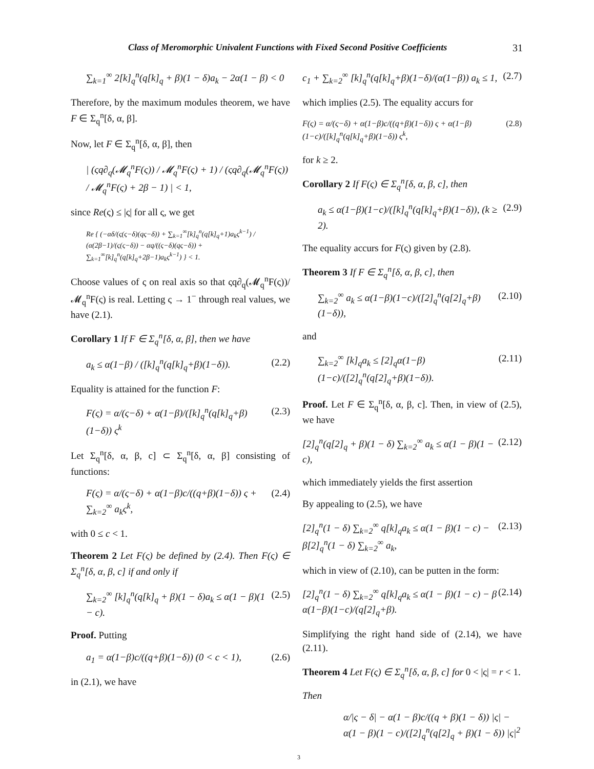Class of Meromorphic Univalent Functions with Fixed Second Positive Coefficients 31
∑<sub>k=1</sub><sup>∞</sup> 2[k]<sub>q</sub><sup>n</sup>(q[k]<sub>q</sub> + β)(1 − δ)a<sub>k</sub> − 2α(1 − β) < 0
Therefore, by the maximum modules theorem, we have F ∈ Σ<sub>q</sub><sup>n</sup>[δ, α, β].
Now, let F ∈ Σ<sub>q</sub><sup>n</sup>[δ, α, β], then
| (ςq∂<sub>q</sub>(𝓜<sub>q</sub><sup>n</sup>F(ς)) / 𝓜<sub>q</sub><sup>n</sup>F(ς) + 1) / (ςq∂<sub>q</sub>(𝓜<sub>q</sub><sup>n</sup>F(ς)) / 𝓜<sub>q</sub><sup>n</sup>F(ς) + 2β − 1) | < 1,
since Re(ς) ≤ |ς| for all ς, we get
Re { (−αδ/(ς(ς−δ)(qς−δ)) + ∑<sub>k=1</sub><sup>∞</sup>[k]<sub>q</sub><sup>n</sup>(q[k]<sub>q</sub>+1)a<sub>k</sub>ς<sup>k−1</sup>) / (α(2β−1)/(ς(ς−δ)) − αq/((ς−δ)(qς−δ)) + ∑<sub>k=1</sub><sup>∞</sup>[k]<sub>q</sub><sup>n</sup>(q[k]<sub>q</sub>+2β−1)a<sub>k</sub>ς<sup>k−1</sup>) } < 1.
Choose values of ς on real axis so that ςq∂<sub>q</sub>(𝓜<sub>q</sub><sup>n</sup>F(ς))/𝓜<sub>q</sub><sup>n</sup>F(ς) is real. Letting ς → 1<sup>−</sup> through real values, we have (2.1).
Corollary 1 If F ∈ Σ<sub>q</sub><sup>n</sup>[δ, α, β], then we have
a<sub>k</sub> ≤ α(1−β) / ([k]<sub>q</sub><sup>n</sup>(q[k]<sub>q</sub>+β)(1−δ)). (2.2)
Equality is attained for the function F:
F(ς) = α/(ς−δ) + α(1−β)/([k]<sub>q</sub><sup>n</sup>(q[k]<sub>q</sub>+β)(1−δ)) ς<sup>k</sup> (2.3)
Let Σ<sub>q</sub><sup>n</sup>[δ, α, β, c] ⊂ Σ<sub>q</sub><sup>n</sup>[δ, α, β] consisting of functions:
F(ς) = α/(ς−δ) + α(1−β)c/((q+β)(1−δ)) ς + ∑<sub>k=2</sub><sup>∞</sup> a<sub>k</sub>ς<sup>k</sup>, (2.4)
with 0 ≤ c < 1.
Theorem 2 Let F(ς) be defined by (2.4). Then F(ς) ∈ Σ<sub>q</sub><sup>n</sup>[δ, α, β, c] if and only if
∑<sub>k=2</sub><sup>∞</sup> [k]<sub>q</sub><sup>n</sup>(q[k]<sub>q</sub> + β)(1 − δ)a<sub>k</sub> ≤ α(1 − β)(1 − c). (2.5)
Proof. Putting
a<sub>1</sub> = α(1−β)c/((q+β)(1−δ)) (0 < c < 1), (2.6)
in (2.1), we have
c<sub>1</sub> + ∑<sub>k=2</sub><sup>∞</sup> [k]<sub>q</sub><sup>n</sup>(q[k]<sub>q</sub>+β)(1−δ)/(α(1−β)) a<sub>k</sub> ≤ 1, (2.7)
which implies (2.5). The equality accurs for
F(ς) = α/(ς−δ) + α(1−β)c/((q+β)(1−δ)) ς + α(1−β)(1−c)/([k]<sub>q</sub><sup>n</sup>(q[k]<sub>q</sub>+β)(1−δ)) ς<sup>k</sup>, (2.8)
for k ≥ 2.
Corollary 2 If F(ς) ∈ Σ<sub>q</sub><sup>n</sup>[δ, α, β, c], then
a<sub>k</sub> ≤ α(1−β)(1−c)/([k]<sub>q</sub><sup>n</sup>(q[k]<sub>q</sub>+β)(1−δ)), (k ≥ 2). (2.9)
The equality accurs for F(ς) given by (2.8).
Theorem 3 If F ∈ Σ<sub>q</sub><sup>n</sup>[δ, α, β, c], then
∑<sub>k=2</sub><sup>∞</sup> a<sub>k</sub> ≤ α(1−β)(1−c)/([2]<sub>q</sub><sup>n</sup>(q[2]<sub>q</sub>+β)(1−δ)), (2.10)
and
∑<sub>k=2</sub><sup>∞</sup> [k]<sub>q</sub>a<sub>k</sub> ≤ [2]<sub>q</sub>α(1−β)(1−c)/([2]<sub>q</sub><sup>n</sup>(q[2]<sub>q</sub>+β)(1−δ)). (2.11)
Proof. Let F ∈ Σ<sub>q</sub><sup>n</sup>[δ, α, β, c]. Then, in view of (2.5), we have
[2]<sub>q</sub><sup>n</sup>(q[2]<sub>q</sub> + β)(1 − δ) ∑<sub>k=2</sub><sup>∞</sup> a<sub>k</sub> ≤ α(1 − β)(1 − c), (2.12)
which immediately yields the first assertion
By appealing to (2.5), we have
[2]<sub>q</sub><sup>n</sup>(1 − δ) ∑<sub>k=2</sub><sup>∞</sup> q[k]<sub>q</sub>a<sub>k</sub> ≤ α(1 − β)(1 − c) − β[2]<sub>q</sub><sup>n</sup>(1 − δ) ∑<sub>k=2</sub><sup>∞</sup> a<sub>k</sub>, (2.13)
which in view of (2.10), can be putten in the form:
[2]<sub>q</sub><sup>n</sup>(1 − δ) ∑<sub>k=2</sub><sup>∞</sup> q[k]<sub>q</sub>a<sub>k</sub> ≤ α(1 − β)(1 − c) − β α(1−β)(1−c)/(q[2]<sub>q</sub>+β). (2.14)
Simplifying the right hand side of (2.14), we have (2.11).
Theorem 4 Let F(ς) ∈ Σ<sub>q</sub><sup>n</sup>[δ, α, β, c] for 0 < |ς| = r < 1.
Then
α/|ς − δ| − α(1 − β)c/((q + β)(1 − δ)) |ς| − α(1 − β)(1 − c)/([2]<sub>q</sub><sup>n</sup>(q[2]<sub>q</sub> + β)(1 − δ)) |ς|<sup>2</sup>
3